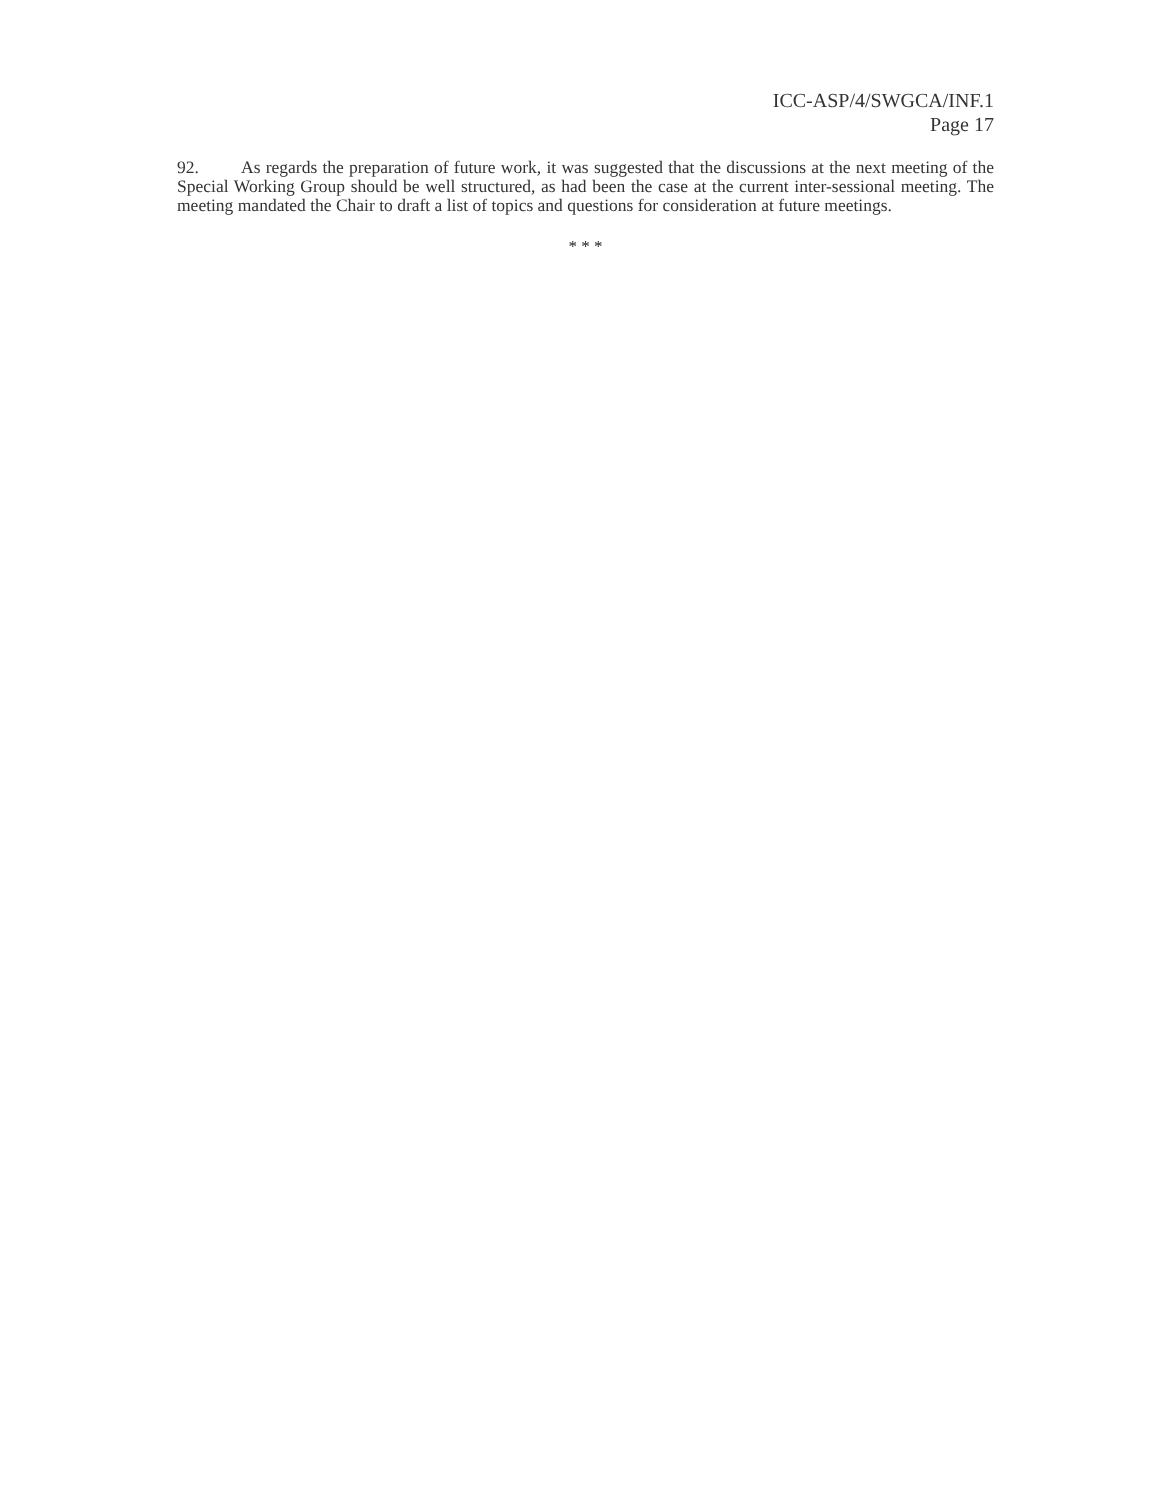ICC-ASP/4/SWGCA/INF.1
Page 17
92. As regards the preparation of future work, it was suggested that the discussions at the next meeting of the Special Working Group should be well structured, as had been the case at the current inter-sessional meeting. The meeting mandated the Chair to draft a list of topics and questions for consideration at future meetings.
* * *